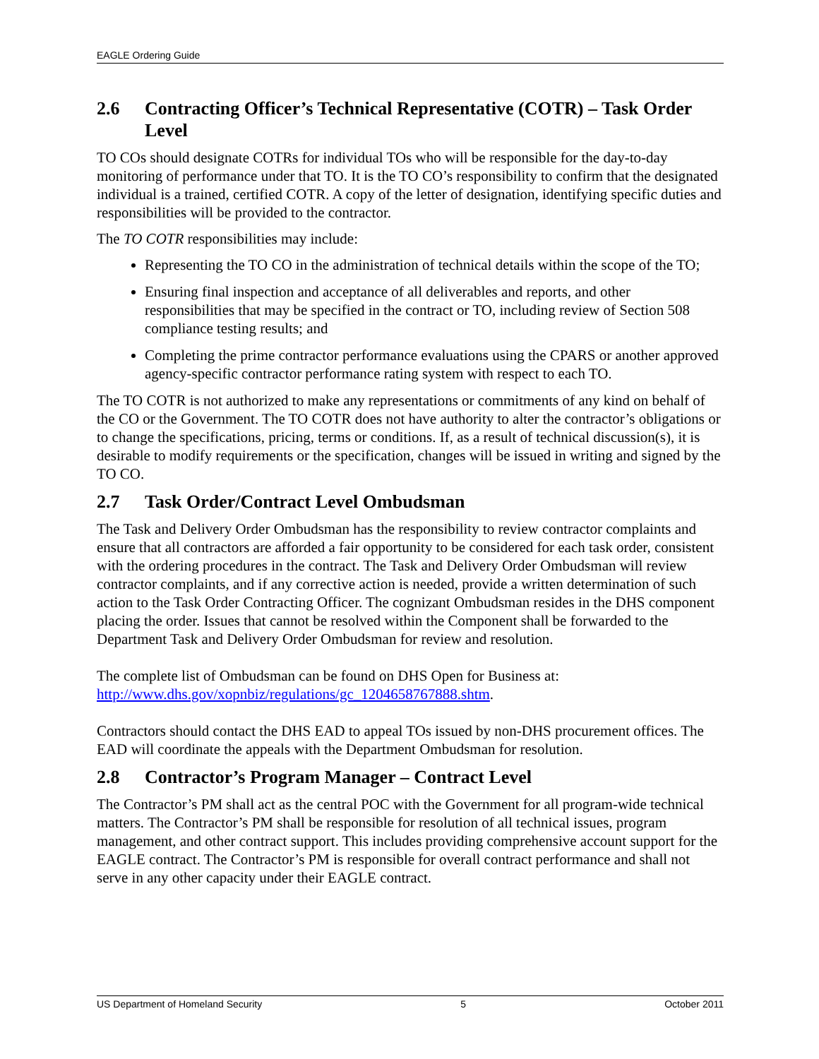EAGLE Ordering Guide
2.6 Contracting Officer’s Technical Representative (COTR) – Task Order Level
TO COs should designate COTRs for individual TOs who will be responsible for the day-to-day monitoring of performance under that TO. It is the TO CO’s responsibility to confirm that the designated individual is a trained, certified COTR. A copy of the letter of designation, identifying specific duties and responsibilities will be provided to the contractor.
The TO COTR responsibilities may include:
Representing the TO CO in the administration of technical details within the scope of the TO;
Ensuring final inspection and acceptance of all deliverables and reports, and other responsibilities that may be specified in the contract or TO, including review of Section 508 compliance testing results; and
Completing the prime contractor performance evaluations using the CPARS or another approved agency-specific contractor performance rating system with respect to each TO.
The TO COTR is not authorized to make any representations or commitments of any kind on behalf of the CO or the Government. The TO COTR does not have authority to alter the contractor’s obligations or to change the specifications, pricing, terms or conditions. If, as a result of technical discussion(s), it is desirable to modify requirements or the specification, changes will be issued in writing and signed by the TO CO.
2.7 Task Order/Contract Level Ombudsman
The Task and Delivery Order Ombudsman has the responsibility to review contractor complaints and ensure that all contractors are afforded a fair opportunity to be considered for each task order, consistent with the ordering procedures in the contract. The Task and Delivery Order Ombudsman will review contractor complaints, and if any corrective action is needed, provide a written determination of such action to the Task Order Contracting Officer. The cognizant Ombudsman resides in the DHS component placing the order. Issues that cannot be resolved within the Component shall be forwarded to the Department Task and Delivery Order Ombudsman for review and resolution.
The complete list of Ombudsman can be found on DHS Open for Business at: http://www.dhs.gov/xopnbiz/regulations/gc_1204658767888.shtm.
Contractors should contact the DHS EAD to appeal TOs issued by non-DHS procurement offices. The EAD will coordinate the appeals with the Department Ombudsman for resolution.
2.8 Contractor’s Program Manager – Contract Level
The Contractor’s PM shall act as the central POC with the Government for all program-wide technical matters. The Contractor’s PM shall be responsible for resolution of all technical issues, program management, and other contract support. This includes providing comprehensive account support for the EAGLE contract. The Contractor’s PM is responsible for overall contract performance and shall not serve in any other capacity under their EAGLE contract.
US Department of Homeland Security 5 October 2011